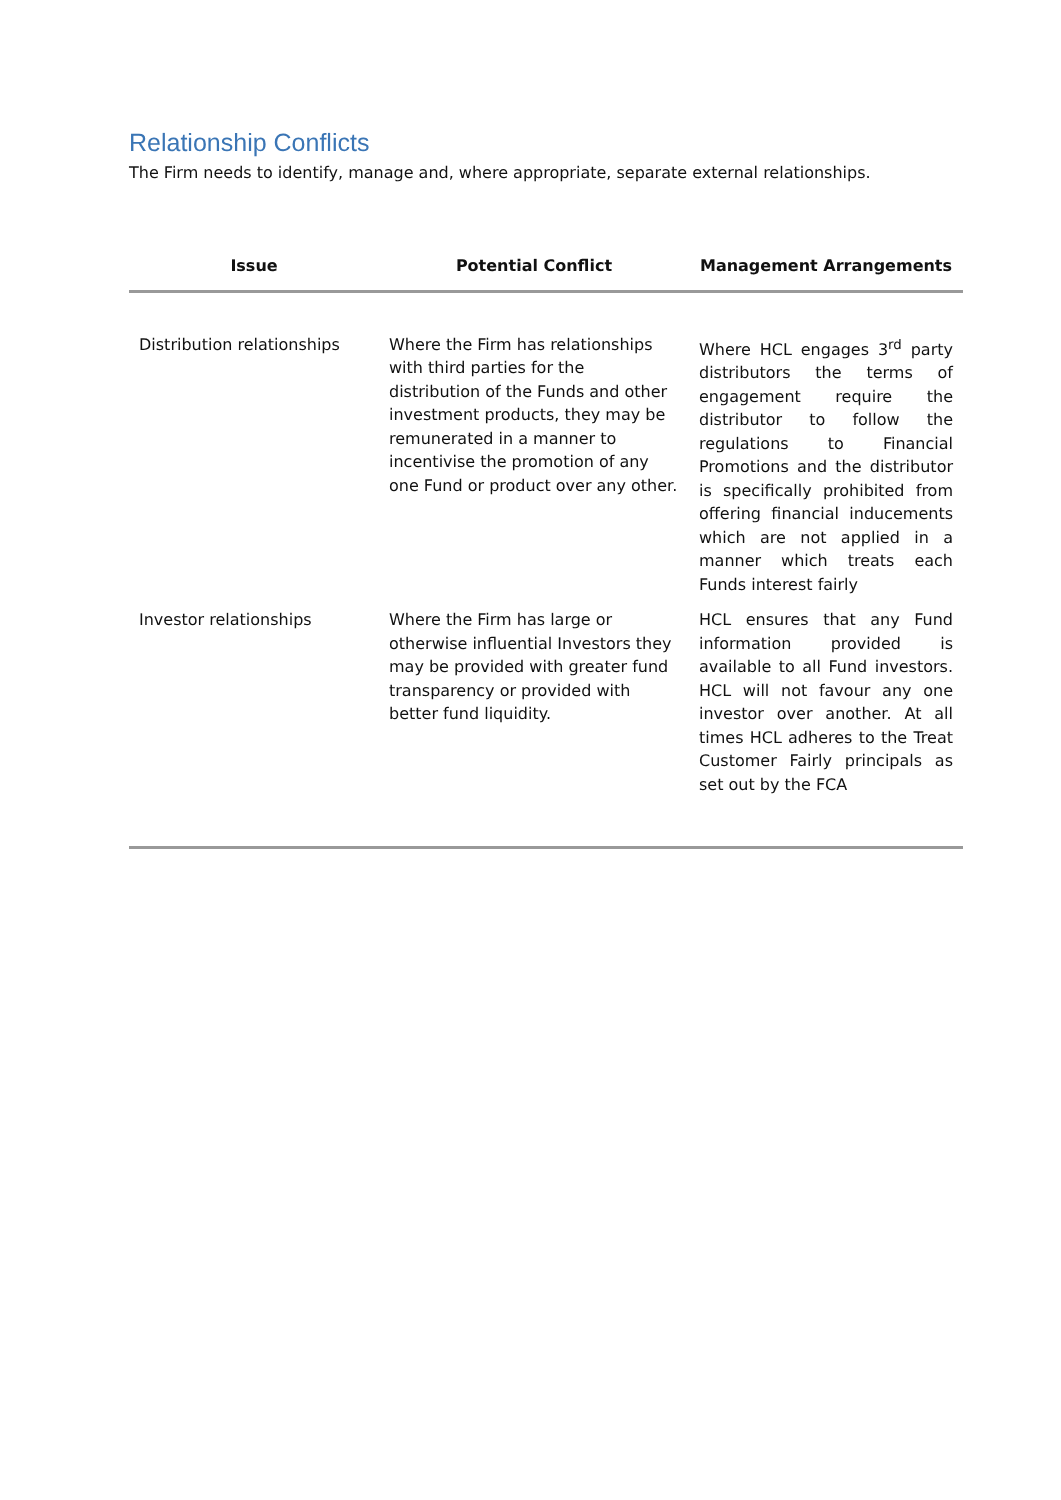Relationship Conflicts
The Firm needs to identify, manage and, where appropriate, separate external relationships.
| Issue | Potential Conflict | Management Arrangements |
| --- | --- | --- |
| Distribution relationships | Where the Firm has relationships with third parties for the distribution of the Funds and other investment products, they may be remunerated in a manner to incentivise the promotion of any one Fund or product over any other. | Where HCL engages 3<sup>rd</sup> party distributors the terms of engagement require the distributor to follow the regulations to Financial Promotions and the distributor is specifically prohibited from offering financial inducements which are not applied in a manner which treats each Funds interest fairly |
| Investor relationships | Where the Firm has large or otherwise influential Investors they may be provided with greater fund transparency or provided with better fund liquidity. | HCL ensures that any Fund information provided is available to all Fund investors. HCL will not favour any one investor over another. At all times HCL adheres to the Treat Customer Fairly principals as set out by the FCA |